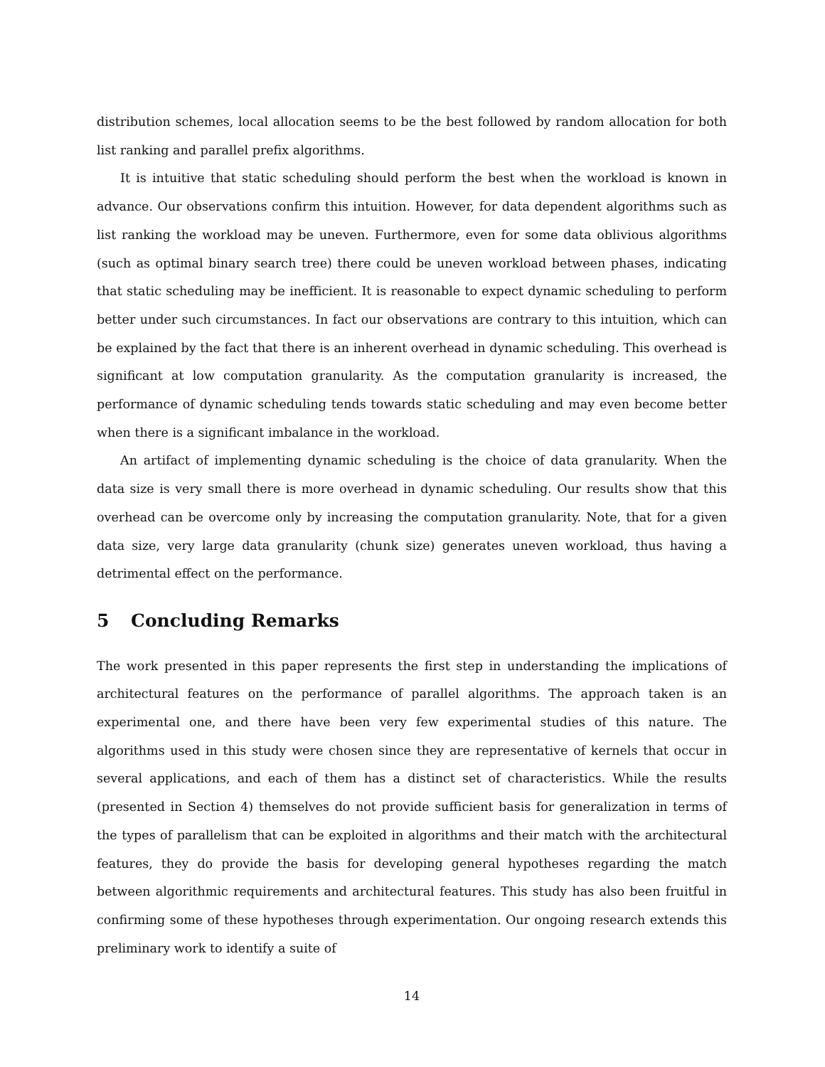distribution schemes, local allocation seems to be the best followed by random allocation for both list ranking and parallel prefix algorithms.
It is intuitive that static scheduling should perform the best when the workload is known in advance. Our observations confirm this intuition. However, for data dependent algorithms such as list ranking the workload may be uneven. Furthermore, even for some data oblivious algorithms (such as optimal binary search tree) there could be uneven workload between phases, indicating that static scheduling may be inefficient. It is reasonable to expect dynamic scheduling to perform better under such circumstances. In fact our observations are contrary to this intuition, which can be explained by the fact that there is an inherent overhead in dynamic scheduling. This overhead is significant at low computation granularity. As the computation granularity is increased, the performance of dynamic scheduling tends towards static scheduling and may even become better when there is a significant imbalance in the workload.
An artifact of implementing dynamic scheduling is the choice of data granularity. When the data size is very small there is more overhead in dynamic scheduling. Our results show that this overhead can be overcome only by increasing the computation granularity. Note, that for a given data size, very large data granularity (chunk size) generates uneven workload, thus having a detrimental effect on the performance.
5 Concluding Remarks
The work presented in this paper represents the first step in understanding the implications of architectural features on the performance of parallel algorithms. The approach taken is an experimental one, and there have been very few experimental studies of this nature. The algorithms used in this study were chosen since they are representative of kernels that occur in several applications, and each of them has a distinct set of characteristics. While the results (presented in Section 4) themselves do not provide sufficient basis for generalization in terms of the types of parallelism that can be exploited in algorithms and their match with the architectural features, they do provide the basis for developing general hypotheses regarding the match between algorithmic requirements and architectural features. This study has also been fruitful in confirming some of these hypotheses through experimentation. Our ongoing research extends this preliminary work to identify a suite of
14